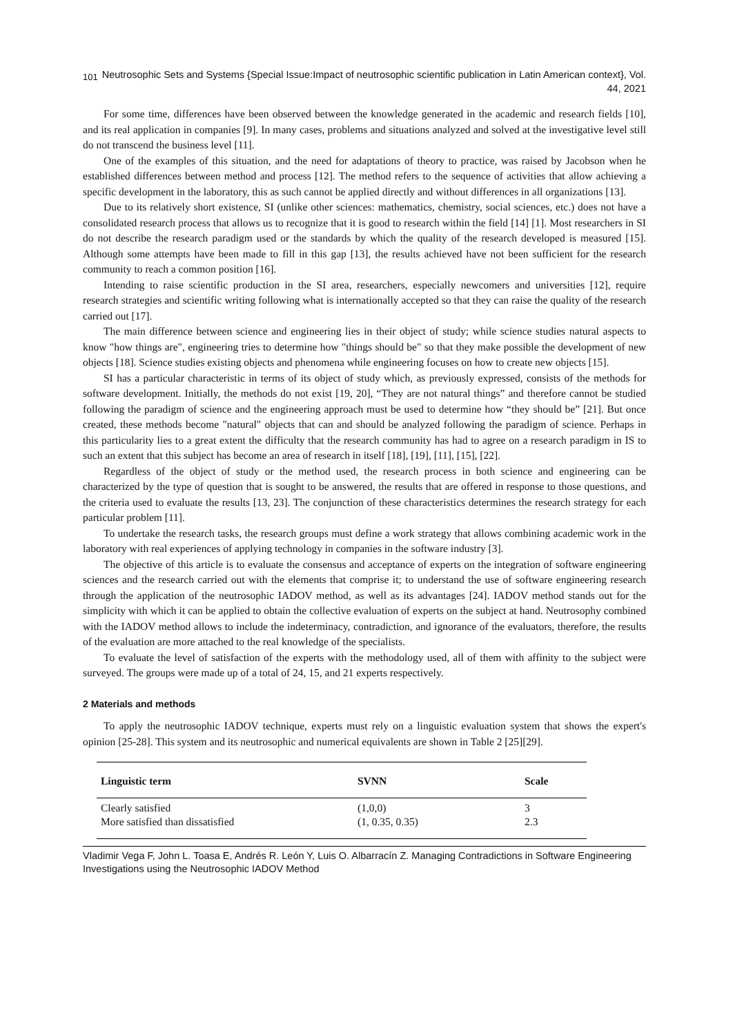101 Neutrosophic Sets and Systems {Special Issue:Impact of neutrosophic scientific publication in Latin American context}, Vol. 44, 2021
For some time, differences have been observed between the knowledge generated in the academic and research fields [10], and its real application in companies [9]. In many cases, problems and situations analyzed and solved at the investigative level still do not transcend the business level [11].
One of the examples of this situation, and the need for adaptations of theory to practice, was raised by Jacobson when he established differences between method and process [12]. The method refers to the sequence of activities that allow achieving a specific development in the laboratory, this as such cannot be applied directly and without differences in all organizations [13].
Due to its relatively short existence, SI (unlike other sciences: mathematics, chemistry, social sciences, etc.) does not have a consolidated research process that allows us to recognize that it is good to research within the field [14] [1]. Most researchers in SI do not describe the research paradigm used or the standards by which the quality of the research developed is measured [15]. Although some attempts have been made to fill in this gap [13], the results achieved have not been sufficient for the research community to reach a common position [16].
Intending to raise scientific production in the SI area, researchers, especially newcomers and universities [12], require research strategies and scientific writing following what is internationally accepted so that they can raise the quality of the research carried out [17].
The main difference between science and engineering lies in their object of study; while science studies natural aspects to know "how things are", engineering tries to determine how "things should be" so that they make possible the development of new objects [18]. Science studies existing objects and phenomena while engineering focuses on how to create new objects [15].
SI has a particular characteristic in terms of its object of study which, as previously expressed, consists of the methods for software development. Initially, the methods do not exist [19, 20], “They are not natural things” and therefore cannot be studied following the paradigm of science and the engineering approach must be used to determine how “they should be” [21]. But once created, these methods become "natural" objects that can and should be analyzed following the paradigm of science. Perhaps in this particularity lies to a great extent the difficulty that the research community has had to agree on a research paradigm in IS to such an extent that this subject has become an area of research in itself [18], [19], [11], [15], [22].
Regardless of the object of study or the method used, the research process in both science and engineering can be characterized by the type of question that is sought to be answered, the results that are offered in response to those questions, and the criteria used to evaluate the results [13, 23]. The conjunction of these characteristics determines the research strategy for each particular problem [11].
To undertake the research tasks, the research groups must define a work strategy that allows combining academic work in the laboratory with real experiences of applying technology in companies in the software industry [3].
The objective of this article is to evaluate the consensus and acceptance of experts on the integration of software engineering sciences and the research carried out with the elements that comprise it; to understand the use of software engineering research through the application of the neutrosophic IADOV method, as well as its advantages [24]. IADOV method stands out for the simplicity with which it can be applied to obtain the collective evaluation of experts on the subject at hand. Neutrosophy combined with the IADOV method allows to include the indeterminacy, contradiction, and ignorance of the evaluators, therefore, the results of the evaluation are more attached to the real knowledge of the specialists.
To evaluate the level of satisfaction of the experts with the methodology used, all of them with affinity to the subject were surveyed. The groups were made up of a total of 24, 15, and 21 experts respectively.
2 Materials and methods
To apply the neutrosophic IADOV technique, experts must rely on a linguistic evaluation system that shows the expert's opinion [25-28]. This system and its neutrosophic and numerical equivalents are shown in Table 2 [25][29].
| Linguistic term | SVNN | Scale |
| --- | --- | --- |
| Clearly satisfied | (1,0,0) | 3 |
| More satisfied than dissatisfied | (1, 0.35, 0.35) | 2.3 |
Vladimir Vega F, John L. Toasa E, Andrés R. León Y, Luis O. Albarracín Z. Managing Contradictions in Software Engineering Investigations using the Neutrosophic IADOV Method